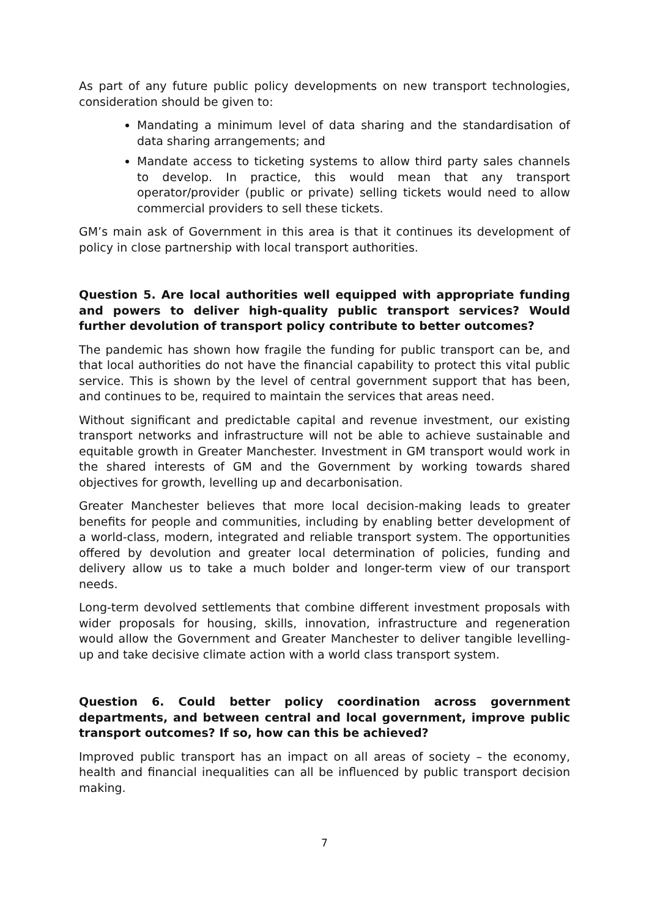As part of any future public policy developments on new transport technologies, consideration should be given to:
Mandating a minimum level of data sharing and the standardisation of data sharing arrangements; and
Mandate access to ticketing systems to allow third party sales channels to develop. In practice, this would mean that any transport operator/provider (public or private) selling tickets would need to allow commercial providers to sell these tickets.
GM’s main ask of Government in this area is that it continues its development of policy in close partnership with local transport authorities.
Question 5. Are local authorities well equipped with appropriate funding and powers to deliver high-quality public transport services? Would further devolution of transport policy contribute to better outcomes?
The pandemic has shown how fragile the funding for public transport can be, and that local authorities do not have the financial capability to protect this vital public service. This is shown by the level of central government support that has been, and continues to be, required to maintain the services that areas need.
Without significant and predictable capital and revenue investment, our existing transport networks and infrastructure will not be able to achieve sustainable and equitable growth in Greater Manchester. Investment in GM transport would work in the shared interests of GM and the Government by working towards shared objectives for growth, levelling up and decarbonisation.
Greater Manchester believes that more local decision-making leads to greater benefits for people and communities, including by enabling better development of a world-class, modern, integrated and reliable transport system. The opportunities offered by devolution and greater local determination of policies, funding and delivery allow us to take a much bolder and longer-term view of our transport needs.
Long-term devolved settlements that combine different investment proposals with wider proposals for housing, skills, innovation, infrastructure and regeneration would allow the Government and Greater Manchester to deliver tangible levelling-up and take decisive climate action with a world class transport system.
Question 6. Could better policy coordination across government departments, and between central and local government, improve public transport outcomes? If so, how can this be achieved?
Improved public transport has an impact on all areas of society – the economy, health and financial inequalities can all be influenced by public transport decision making.
7